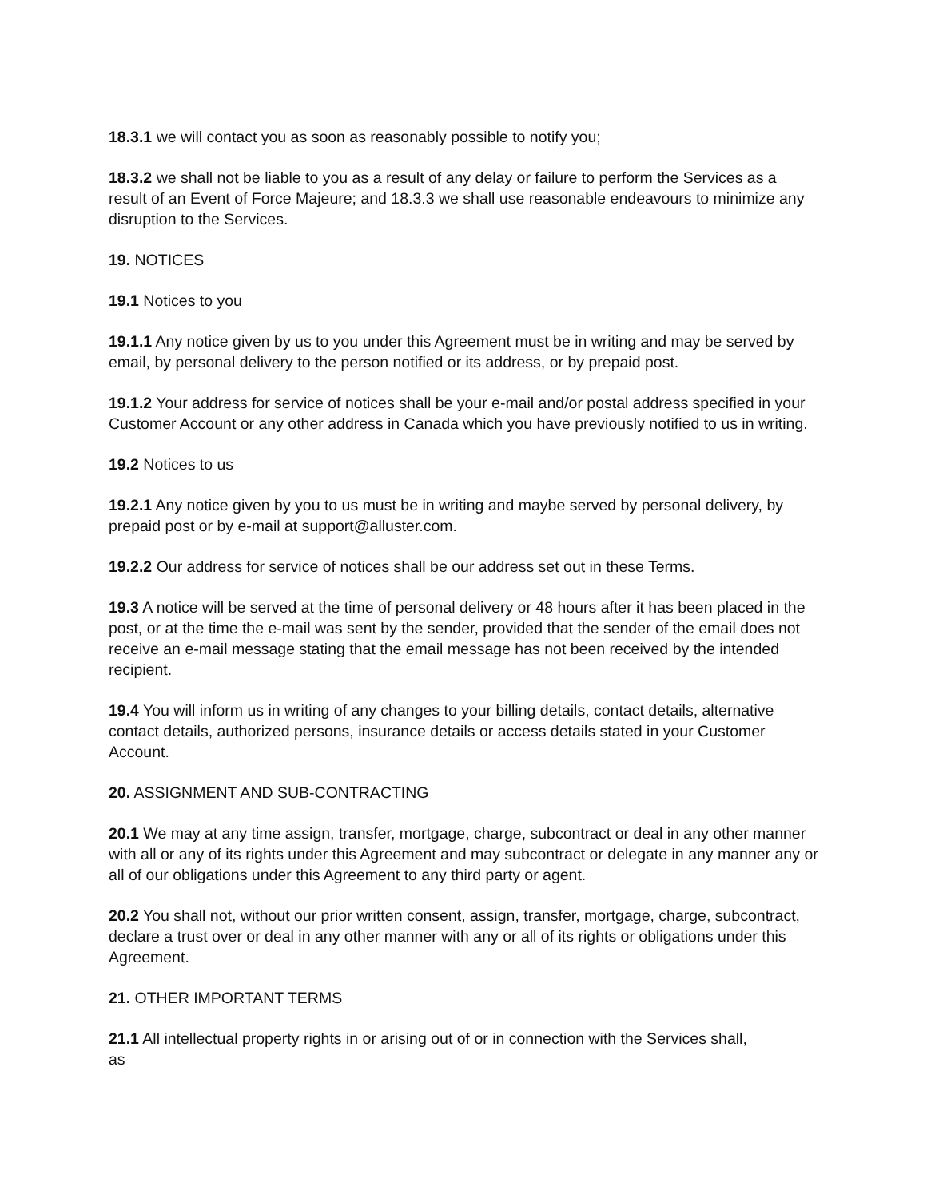18.3.1 we will contact you as soon as reasonably possible to notify you;
18.3.2 we shall not be liable to you as a result of any delay or failure to perform the Services as a result of an Event of Force Majeure; and 18.3.3 we shall use reasonable endeavours to minimize any disruption to the Services.
19. NOTICES
19.1 Notices to you
19.1.1 Any notice given by us to you under this Agreement must be in writing and may be served by email, by personal delivery to the person notified or its address, or by prepaid post.
19.1.2 Your address for service of notices shall be your e-mail and/or postal address specified in your Customer Account or any other address in Canada which you have previously notified to us in writing.
19.2 Notices to us
19.2.1 Any notice given by you to us must be in writing and maybe served by personal delivery, by prepaid post or by e-mail at support@alluster.com.
19.2.2 Our address for service of notices shall be our address set out in these Terms.
19.3 A notice will be served at the time of personal delivery or 48 hours after it has been placed in the post, or at the time the e-mail was sent by the sender, provided that the sender of the email does not receive an e-mail message stating that the email message has not been received by the intended recipient.
19.4 You will inform us in writing of any changes to your billing details, contact details, alternative contact details, authorized persons, insurance details or access details stated in your Customer Account.
20. ASSIGNMENT AND SUB-CONTRACTING
20.1 We may at any time assign, transfer, mortgage, charge, subcontract or deal in any other manner with all or any of its rights under this Agreement and may subcontract or delegate in any manner any or all of our obligations under this Agreement to any third party or agent.
20.2 You shall not, without our prior written consent, assign, transfer, mortgage, charge, subcontract, declare a trust over or deal in any other manner with any or all of its rights or obligations under this Agreement.
21. OTHER IMPORTANT TERMS
21.1 All intellectual property rights in or arising out of or in connection with the Services shall,
as